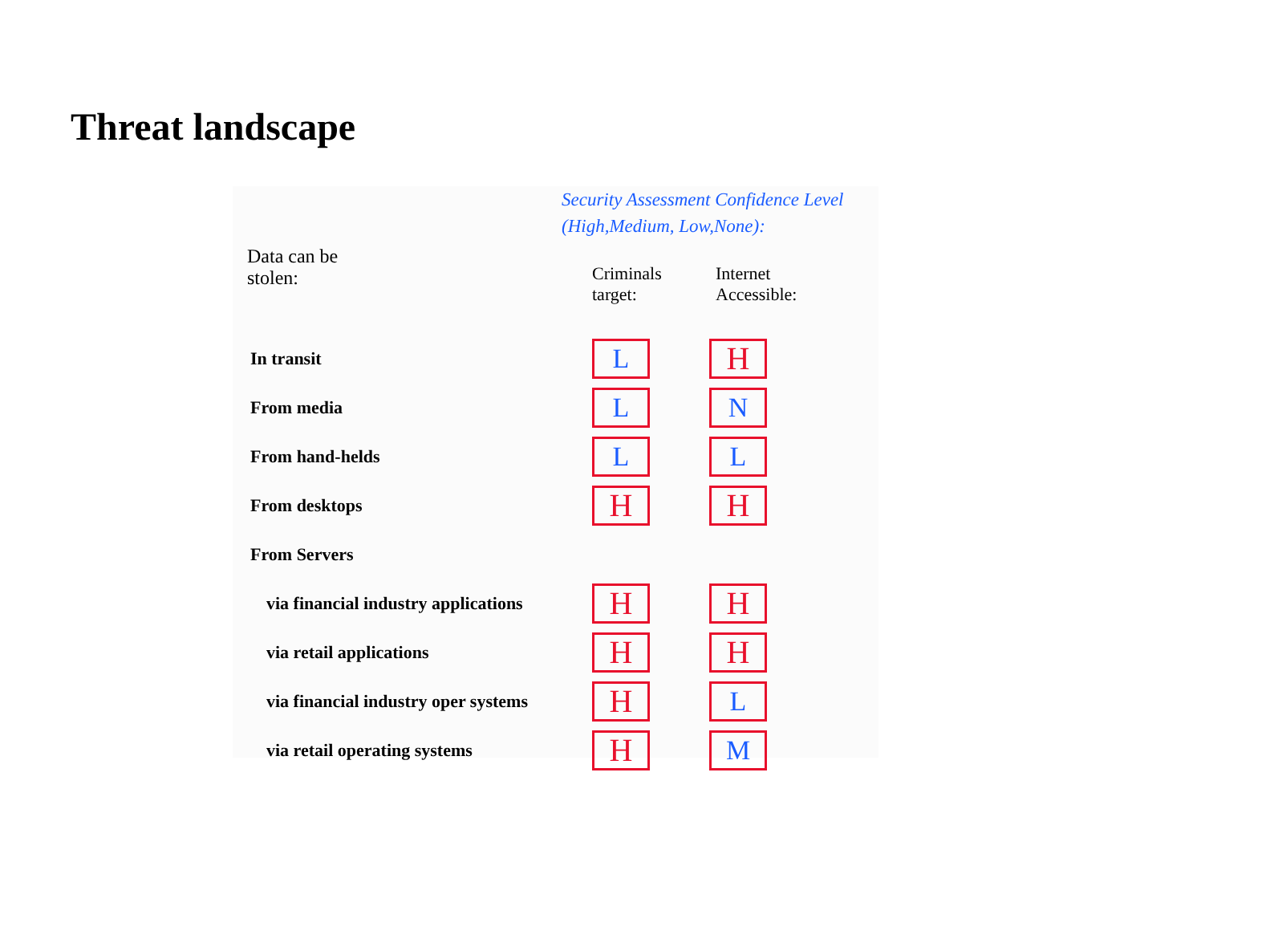Threat landscape
Security Assessment Confidence Level
(High,Medium, Low,None):
| Data can be stolen: | Criminals target: | Internet Accessible: |
| In transit | L | H |
| From media | L | N |
| From hand-helds | L | L |
| From desktops | H | H |
| From Servers | | |
| via financial industry applications | H | H |
| via retail applications | H | H |
| via financial industry oper systems | H | L |
| via retail operating systems | H | M |